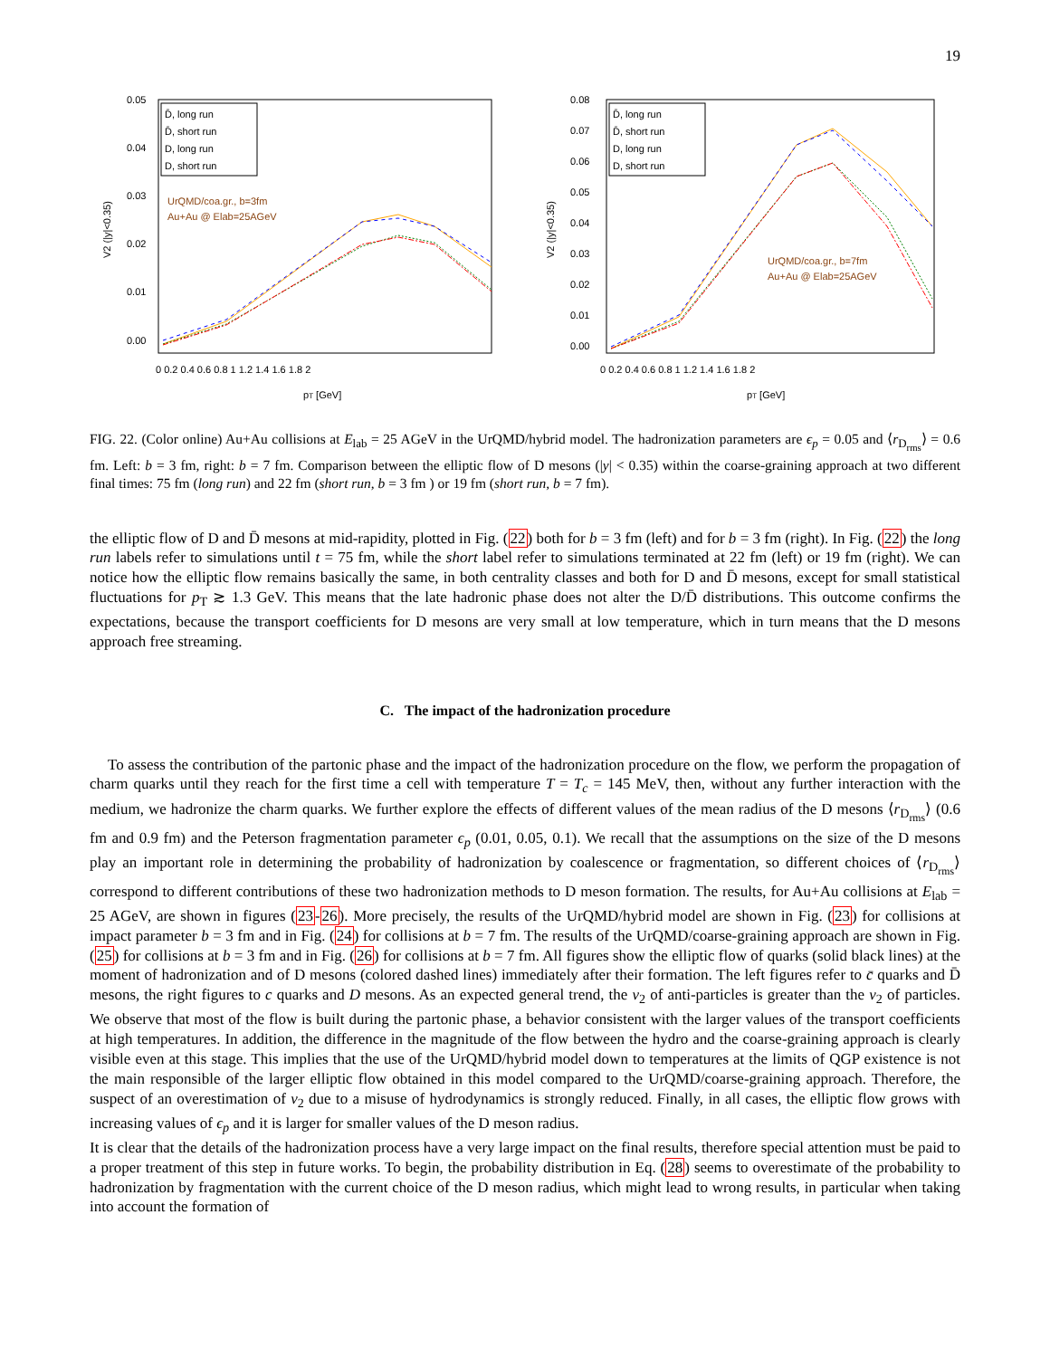19
0.05
0.04
0.03
0.02
0.01
0.00
0 0.2 0.4 0.6 0.8 1 1.2 1.4 1.6 1.8 2
pT [GeV]
V2 (|y|<0.35)
D̄, long run
D̄, short run
D, long run
D, short run
UrQMD/coa.gr., b=3fm
Au+Au @ Elab=25AGeV
0.08
0.07
0.06
0.05
0.04
0.03
0.02
0.01
0.00
0 0.2 0.4 0.6 0.8 1 1.2 1.4 1.6 1.8 2
pT [GeV]
V2 (|y|<0.35)
D̄, long run
D̄, short run
D, long run
D, short run
UrQMD/coa.gr., b=7fm
Au+Au @ Elab=25AGeV
FIG. 22. (Color online) Au+Au collisions at E<sub>lab</sub> = 25 AGeV in the UrQMD/hybrid model. The hadronization parameters are ϵ<sub>p</sub> = 0.05 and ⟨r<sub>D<sub>rms</sub></sub>⟩ = 0.6 fm. Left: b = 3 fm, right: b = 7 fm. Comparison between the elliptic flow of D mesons (|y| < 0.35) within the coarse-graining approach at two different final times: 75 fm (long run) and 22 fm (short run, b = 3 fm ) or 19 fm (short run, b = 7 fm).
the elliptic flow of D and D̄ mesons at mid-rapidity, plotted in Fig. (22) both for b = 3 fm (left) and for b = 3 fm (right). In Fig. (22) the long run labels refer to simulations until t = 75 fm, while the short label refer to simulations terminated at 22 fm (left) or 19 fm (right). We can notice how the elliptic flow remains basically the same, in both centrality classes and both for D and D̄ mesons, except for small statistical fluctuations for p<sub>T</sub> ≳ 1.3 GeV. This means that the late hadronic phase does not alter the D/D̄ distributions. This outcome confirms the expectations, because the transport coefficients for D mesons are very small at low temperature, which in turn means that the D mesons approach free streaming.
C. The impact of the hadronization procedure
To assess the contribution of the partonic phase and the impact of the hadronization procedure on the flow, we perform the propagation of charm quarks until they reach for the first time a cell with temperature T = T<sub>c</sub> = 145 MeV, then, without any further interaction with the medium, we hadronize the charm quarks. We further explore the effects of different values of the mean radius of the D mesons ⟨r<sub>D<sub>rms</sub></sub>⟩ (0.6 fm and 0.9 fm) and the Peterson fragmentation parameter ϵ<sub>p</sub> (0.01, 0.05, 0.1). We recall that the assumptions on the size of the D mesons play an important role in determining the probability of hadronization by coalescence or fragmentation, so different choices of ⟨r<sub>D<sub>rms</sub></sub>⟩ correspond to different contributions of these two hadronization methods to D meson formation. The results, for Au+Au collisions at E<sub>lab</sub> = 25 AGeV, are shown in figures (23-26). More precisely, the results of the UrQMD/hybrid model are shown in Fig. (23) for collisions at impact parameter b = 3 fm and in Fig. (24) for collisions at b = 7 fm. The results of the UrQMD/coarse-graining approach are shown in Fig. (25) for collisions at b = 3 fm and in Fig. (26) for collisions at b = 7 fm. All figures show the elliptic flow of quarks (solid black lines) at the moment of hadronization and of D mesons (colored dashed lines) immediately after their formation. The left figures refer to c̄ quarks and D̄ mesons, the right figures to c quarks and D mesons. As an expected general trend, the v<sub>2</sub> of anti-particles is greater than the v<sub>2</sub> of particles. We observe that most of the flow is built during the partonic phase, a behavior consistent with the larger values of the transport coefficients at high temperatures. In addition, the difference in the magnitude of the flow between the hydro and the coarse-graining approach is clearly visible even at this stage. This implies that the use of the UrQMD/hybrid model down to temperatures at the limits of QGP existence is not the main responsible of the larger elliptic flow obtained in this model compared to the UrQMD/coarse-graining approach. Therefore, the suspect of an overestimation of v<sub>2</sub> due to a misuse of hydrodynamics is strongly reduced. Finally, in all cases, the elliptic flow grows with increasing values of ϵ<sub>p</sub> and it is larger for smaller values of the D meson radius.
It is clear that the details of the hadronization process have a very large impact on the final results, therefore special attention must be paid to a proper treatment of this step in future works. To begin, the probability distribution in Eq. (28) seems to overestimate of the probability to hadronization by fragmentation with the current choice of the D meson radius, which might lead to wrong results, in particular when taking into account the formation of